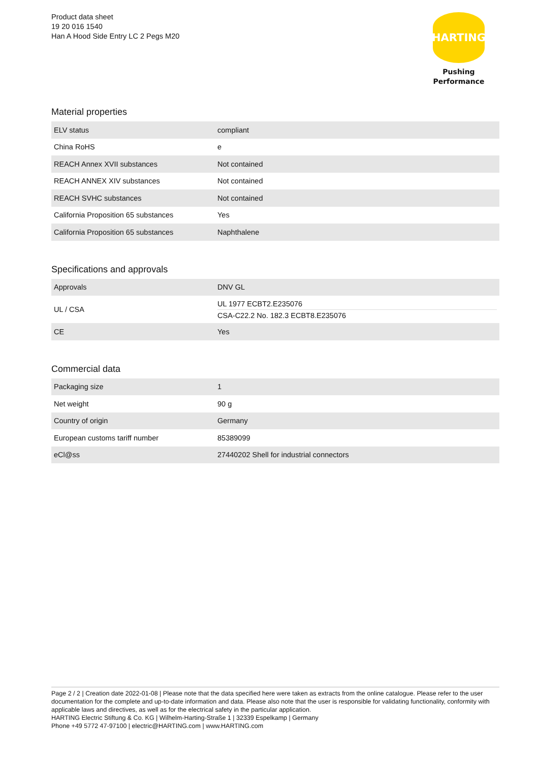Product data sheet
19 20 016 1540
Han A Hood Side Entry LC 2 Pegs M20
HARTING
Pushing Performance
Material properties
| ELV status | compliant |
| China RoHS | e |
| REACH Annex XVII substances | Not contained |
| REACH ANNEX XIV substances | Not contained |
| REACH SVHC substances | Not contained |
| California Proposition 65 substances | Yes |
| California Proposition 65 substances | Naphthalene |
Specifications and approvals
| Approvals | DNV GL |
| UL / CSA | UL 1977 ECBT2.E235076 CSA-C22.2 No. 182.3 ECBT8.E235076 |
| CE | Yes |
Commercial data
| Packaging size | 1 |
| Net weight | 90 g |
| Country of origin | Germany |
| European customs tariff number | 85389099 |
| eCl@ss | 27440202 Shell for industrial connectors |
Page 2 / 2 | Creation date 2022-01-08 | Please note that the data specified here were taken as extracts from the online catalogue. Please refer to the user documentation for the complete and up-to-date information and data. Please also note that the user is responsible for validating functionality, conformity with applicable laws and directives, as well as for the electrical safety in the particular application.
HARTING Electric Stiftung & Co. KG | Wilhelm-Harting-Straße 1 | 32339 Espelkamp | Germany
Phone +49 5772 47-97100 | electric@HARTING.com | www.HARTING.com